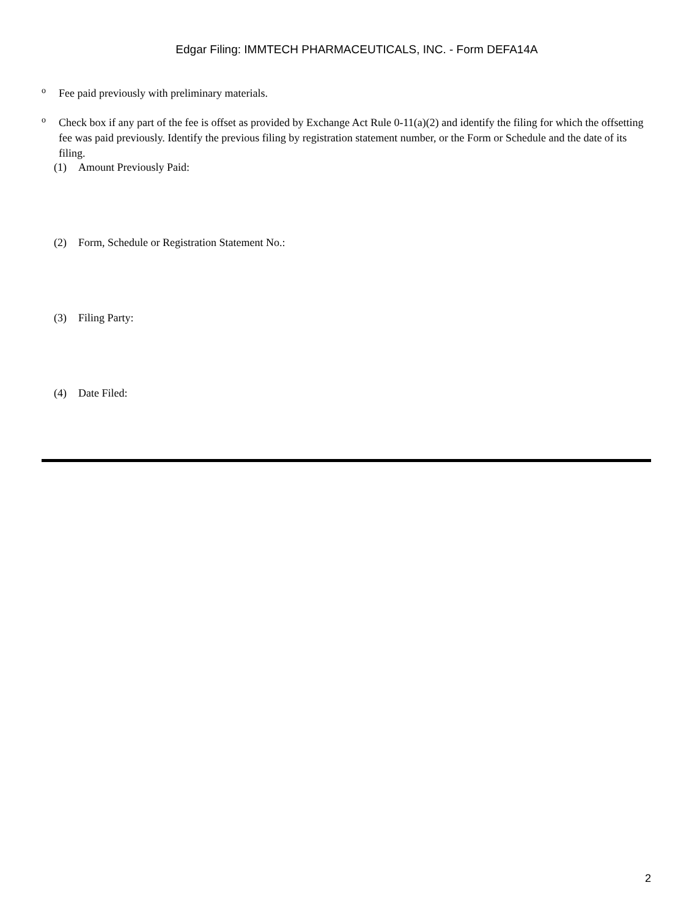Edgar Filing: IMMTECH PHARMACEUTICALS, INC. - Form DEFA14A
o Fee paid previously with preliminary materials.
o Check box if any part of the fee is offset as provided by Exchange Act Rule 0-11(a)(2) and identify the filing for which the offsetting fee was paid previously. Identify the previous filing by registration statement number, or the Form or Schedule and the date of its filing.
(1) Amount Previously Paid:
(2) Form, Schedule or Registration Statement No.:
(3) Filing Party:
(4) Date Filed:
2